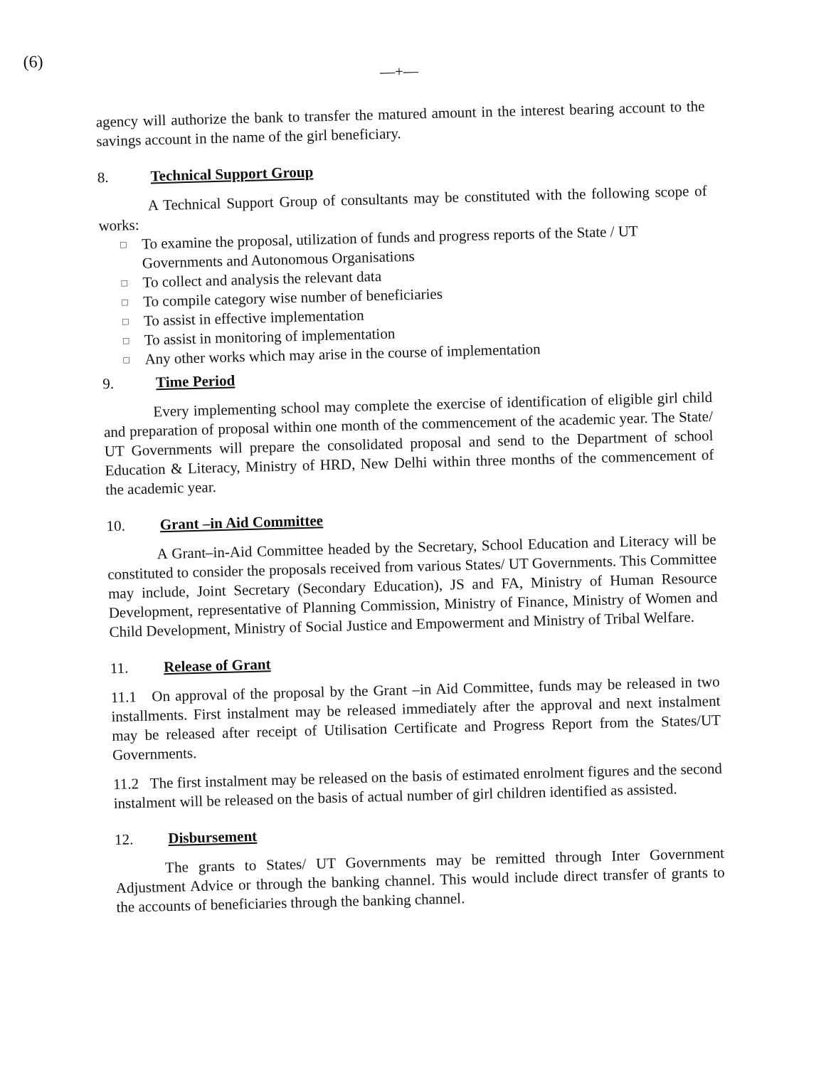(6)
—+—
agency will authorize the bank to transfer the matured amount in the interest bearing account to the savings account in the name of the girl beneficiary.
8. Technical Support Group
A Technical Support Group of consultants may be constituted with the following scope of works:
□ To examine the proposal, utilization of funds and progress reports of the State / UT Governments and Autonomous Organisations
□ To collect and analysis the relevant data
□ To compile category wise number of beneficiaries
□ To assist in effective implementation
□ To assist in monitoring of implementation
□ Any other works which may arise in the course of implementation
9. Time Period
Every implementing school may complete the exercise of identification of eligible girl child and preparation of proposal within one month of the commencement of the academic year. The State/ UT Governments will prepare the consolidated proposal and send to the Department of school Education & Literacy, Ministry of HRD, New Delhi within three months of the commencement of the academic year.
10. Grant –in Aid Committee
A Grant–in-Aid Committee headed by the Secretary, School Education and Literacy will be constituted to consider the proposals received from various States/ UT Governments. This Committee may include, Joint Secretary (Secondary Education), JS and FA, Ministry of Human Resource Development, representative of Planning Commission, Ministry of Finance, Ministry of Women and Child Development, Ministry of Social Justice and Empowerment and Ministry of Tribal Welfare.
11. Release of Grant
11.1 On approval of the proposal by the Grant –in Aid Committee, funds may be released in two installments. First instalment may be released immediately after the approval and next instalment may be released after receipt of Utilisation Certificate and Progress Report from the States/UT Governments.
11.2 The first instalment may be released on the basis of estimated enrolment figures and the second instalment will be released on the basis of actual number of girl children identified as assisted.
12. Disbursement
The grants to States/ UT Governments may be remitted through Inter Government Adjustment Advice or through the banking channel. This would include direct transfer of grants to the accounts of beneficiaries through the banking channel.